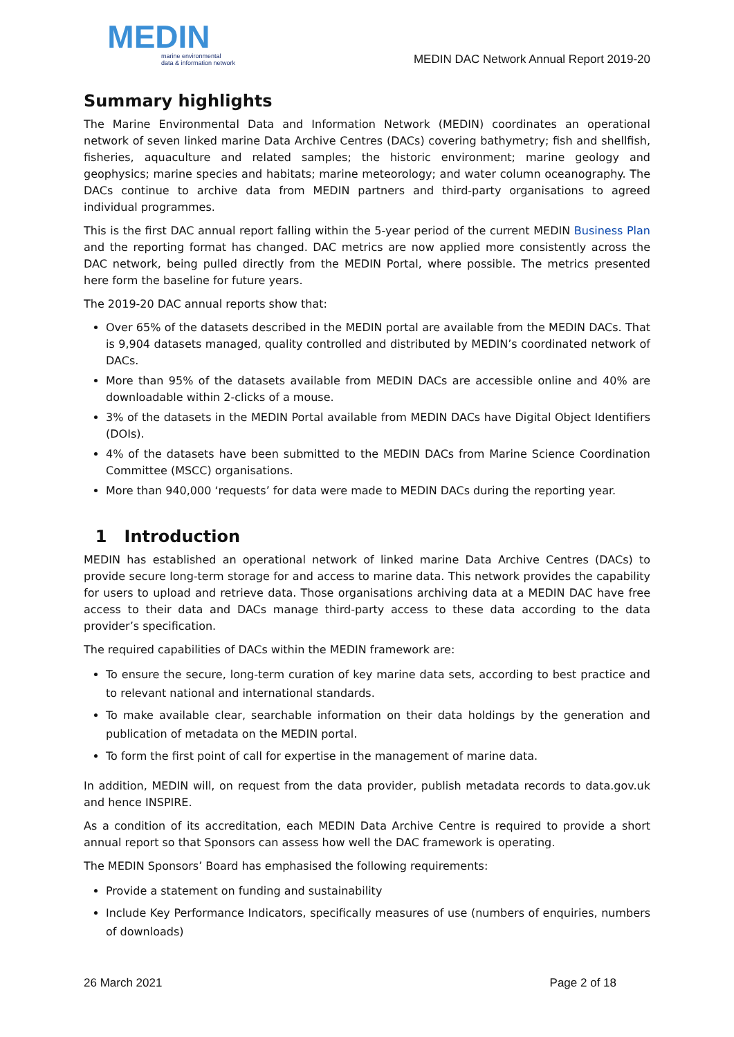MEDIN
marine environmental
data & information network
MEDIN DAC Network Annual Report 2019-20
Summary highlights
The Marine Environmental Data and Information Network (MEDIN) coordinates an operational network of seven linked marine Data Archive Centres (DACs) covering bathymetry; fish and shellfish, fisheries, aquaculture and related samples; the historic environment; marine geology and geophysics; marine species and habitats; marine meteorology; and water column oceanography. The DACs continue to archive data from MEDIN partners and third-party organisations to agreed individual programmes.
This is the first DAC annual report falling within the 5-year period of the current MEDIN Business Plan and the reporting format has changed. DAC metrics are now applied more consistently across the DAC network, being pulled directly from the MEDIN Portal, where possible. The metrics presented here form the baseline for future years.
The 2019-20 DAC annual reports show that:
Over 65% of the datasets described in the MEDIN portal are available from the MEDIN DACs. That is 9,904 datasets managed, quality controlled and distributed by MEDIN’s coordinated network of DACs.
More than 95% of the datasets available from MEDIN DACs are accessible online and 40% are downloadable within 2-clicks of a mouse.
3% of the datasets in the MEDIN Portal available from MEDIN DACs have Digital Object Identifiers (DOIs).
4% of the datasets have been submitted to the MEDIN DACs from Marine Science Coordination Committee (MSCC) organisations.
More than 940,000 ‘requests’ for data were made to MEDIN DACs during the reporting year.
1 Introduction
MEDIN has established an operational network of linked marine Data Archive Centres (DACs) to provide secure long-term storage for and access to marine data. This network provides the capability for users to upload and retrieve data. Those organisations archiving data at a MEDIN DAC have free access to their data and DACs manage third-party access to these data according to the data provider’s specification.
The required capabilities of DACs within the MEDIN framework are:
To ensure the secure, long-term curation of key marine data sets, according to best practice and to relevant national and international standards.
To make available clear, searchable information on their data holdings by the generation and publication of metadata on the MEDIN portal.
To form the first point of call for expertise in the management of marine data.
In addition, MEDIN will, on request from the data provider, publish metadata records to data.gov.uk and hence INSPIRE.
As a condition of its accreditation, each MEDIN Data Archive Centre is required to provide a short annual report so that Sponsors can assess how well the DAC framework is operating.
The MEDIN Sponsors’ Board has emphasised the following requirements:
Provide a statement on funding and sustainability
Include Key Performance Indicators, specifically measures of use (numbers of enquiries, numbers of downloads)
26 March 2021 Page 2 of 18